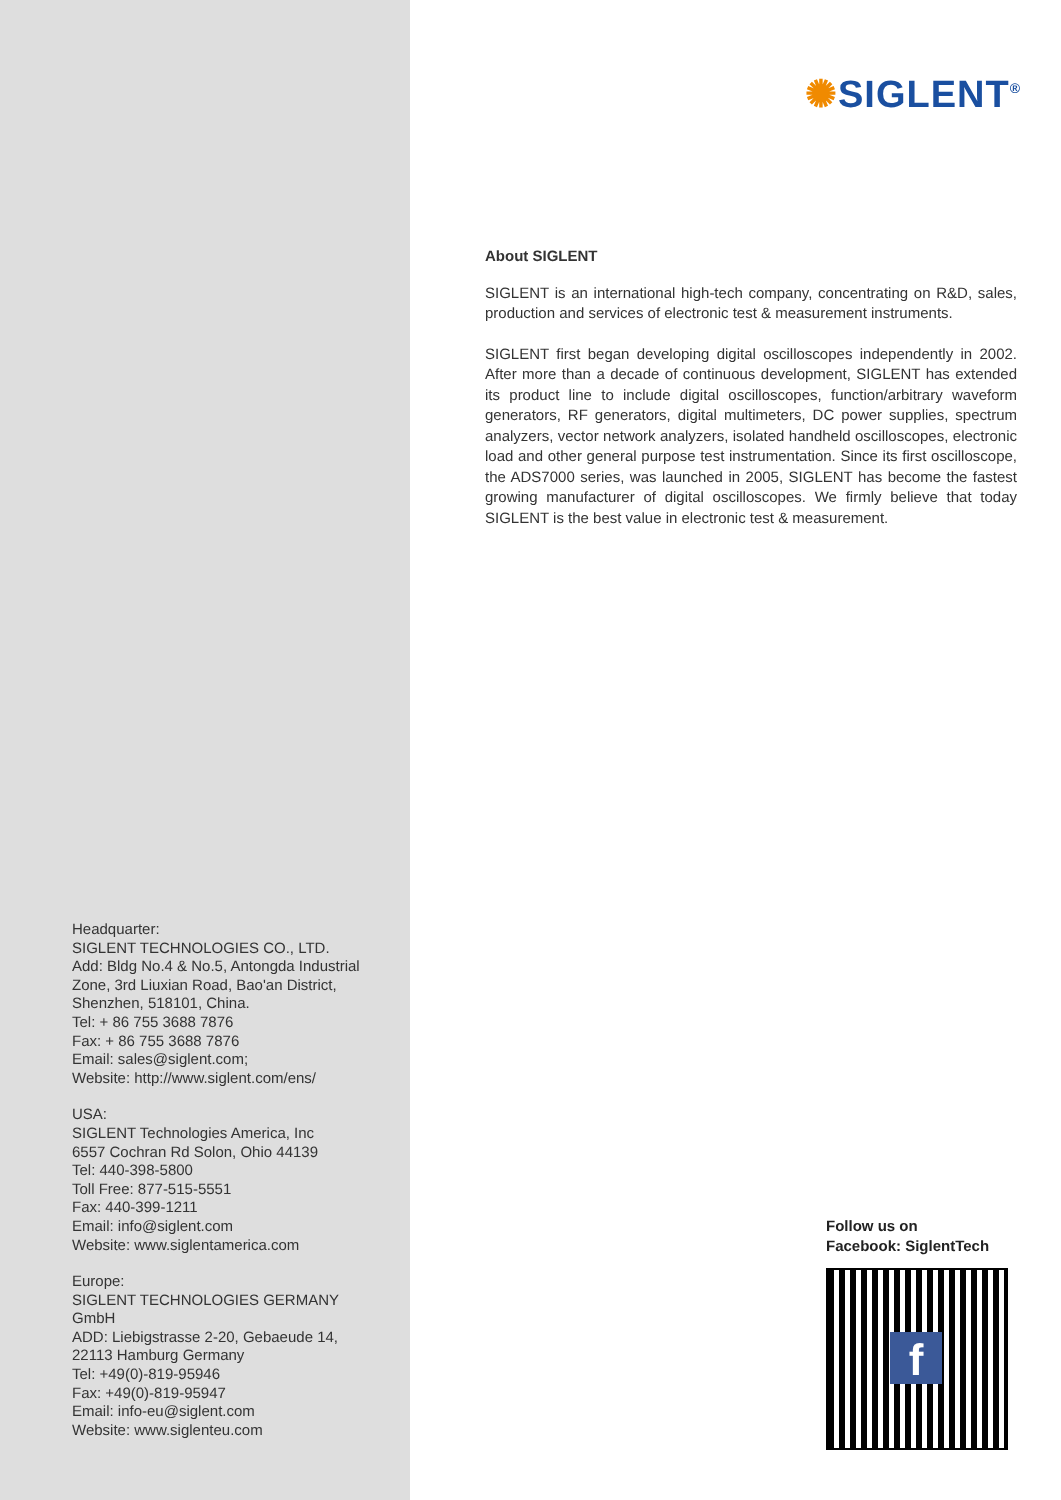✺SIGLENT<sup>®</sup>
About SIGLENT
SIGLENT is an international high-tech company, concentrating on R&D, sales, production and services of electronic test & measurement instruments.
SIGLENT first began developing digital oscilloscopes independently in 2002. After more than a decade of continuous development, SIGLENT has extended its product line to include digital oscilloscopes, function/arbitrary waveform generators, RF generators, digital multimeters, DC power supplies, spectrum analyzers, vector network analyzers, isolated handheld oscilloscopes, electronic load and other general purpose test instrumentation. Since its first oscilloscope, the ADS7000 series, was launched in 2005, SIGLENT has become the fastest growing manufacturer of digital oscilloscopes. We firmly believe that today SIGLENT is the best value in electronic test & measurement.
Headquarter:
SIGLENT TECHNOLOGIES CO., LTD.
Add: Bldg No.4 & No.5, Antongda Industrial Zone, 3rd Liuxian Road, Bao'an District, Shenzhen, 518101, China.
Tel: + 86 755 3688 7876
Fax: + 86 755 3688 7876
Email: sales@siglent.com;
Website: http://www.siglent.com/ens/
USA:
SIGLENT Technologies America, Inc
6557 Cochran Rd Solon, Ohio 44139
Tel: 440-398-5800
Toll Free: 877-515-5551
Fax: 440-399-1211
Email: info@siglent.com
Website: www.siglentamerica.com
Europe:
SIGLENT TECHNOLOGIES GERMANY GmbH
ADD: Liebigstrasse 2-20, Gebaeude 14, 22113 Hamburg Germany
Tel: +49(0)-819-95946
Fax: +49(0)-819-95947
Email: info-eu@siglent.com
Website: www.siglenteu.com
Follow us on
Facebook: SiglentTech
f